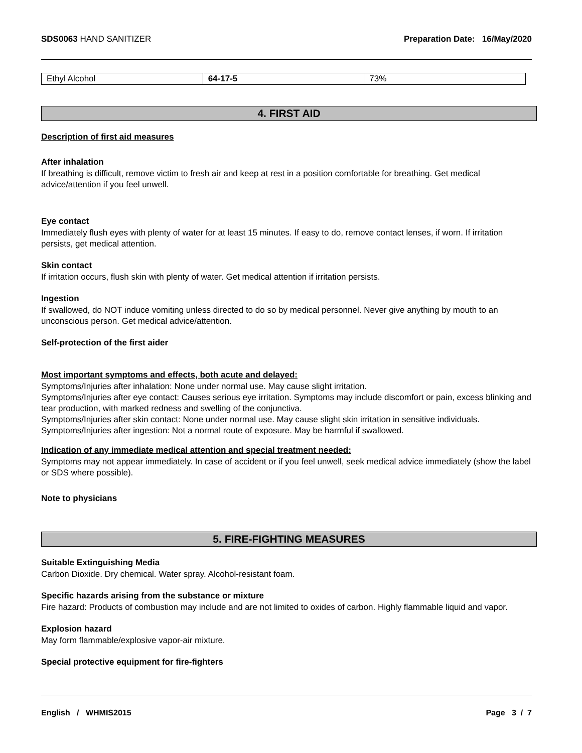SDS0063 HAND SANITIZER Preparation Date: 16/May/2020
| Ethyl Alcohol | 64-17-5 | 73% |
4. FIRST AID
Description of first aid measures
After inhalation
If breathing is difficult, remove victim to fresh air and keep at rest in a position comfortable for breathing. Get medical advice/attention if you feel unwell.
Eye contact
Immediately flush eyes with plenty of water for at least 15 minutes. If easy to do, remove contact lenses, if worn. If irritation persists, get medical attention.
Skin contact
If irritation occurs, flush skin with plenty of water. Get medical attention if irritation persists.
Ingestion
If swallowed, do NOT induce vomiting unless directed to do so by medical personnel. Never give anything by mouth to an unconscious person. Get medical advice/attention.
Self-protection of the first aider
Most important symptoms and effects, both acute and delayed:
Symptoms/Injuries after inhalation: None under normal use. May cause slight irritation.
Symptoms/Injuries after eye contact: Causes serious eye irritation. Symptoms may include discomfort or pain, excess blinking and tear production, with marked redness and swelling of the conjunctiva.
Symptoms/Injuries after skin contact: None under normal use. May cause slight skin irritation in sensitive individuals.
Symptoms/Injuries after ingestion: Not a normal route of exposure. May be harmful if swallowed.
Indication of any immediate medical attention and special treatment needed:
Symptoms may not appear immediately. In case of accident or if you feel unwell, seek medical advice immediately (show the label or SDS where possible).
Note to physicians
5. FIRE-FIGHTING MEASURES
Suitable Extinguishing Media
Carbon Dioxide. Dry chemical. Water spray. Alcohol-resistant foam.
Specific hazards arising from the substance or mixture
Fire hazard: Products of combustion may include and are not limited to oxides of carbon. Highly flammable liquid and vapor.
Explosion hazard
May form flammable/explosive vapor-air mixture.
Special protective equipment for fire-fighters
English / WHMIS2015 Page 3 / 7